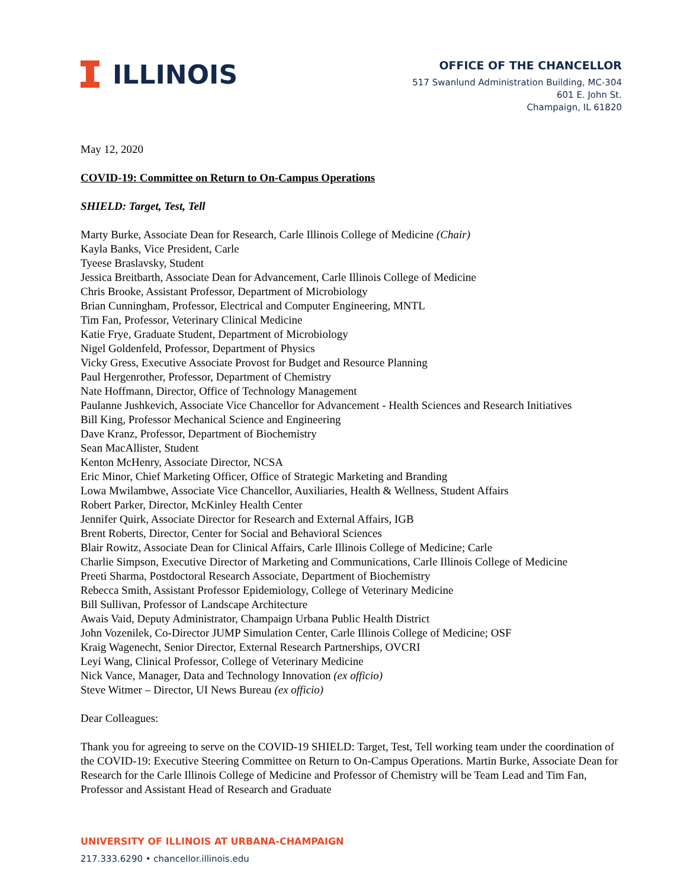ILLINOIS
OFFICE OF THE CHANCELLOR
517 Swanlund Administration Building, MC-304
601 E. John St.
Champaign, IL 61820
May 12, 2020
COVID-19: Committee on Return to On-Campus Operations
SHIELD: Target, Test, Tell
Marty Burke, Associate Dean for Research, Carle Illinois College of Medicine (Chair)
Kayla Banks, Vice President, Carle
Tyeese Braslavsky, Student
Jessica Breitbarth, Associate Dean for Advancement, Carle Illinois College of Medicine
Chris Brooke, Assistant Professor, Department of Microbiology
Brian Cunningham, Professor, Electrical and Computer Engineering, MNTL
Tim Fan, Professor, Veterinary Clinical Medicine
Katie Frye, Graduate Student, Department of Microbiology
Nigel Goldenfeld, Professor, Department of Physics
Vicky Gress, Executive Associate Provost for Budget and Resource Planning
Paul Hergenrother, Professor, Department of Chemistry
Nate Hoffmann, Director, Office of Technology Management
Paulanne Jushkevich, Associate Vice Chancellor for Advancement - Health Sciences and Research Initiatives
Bill King, Professor Mechanical Science and Engineering
Dave Kranz, Professor, Department of Biochemistry
Sean MacAllister, Student
Kenton McHenry, Associate Director, NCSA
Eric Minor, Chief Marketing Officer, Office of Strategic Marketing and Branding
Lowa Mwilambwe, Associate Vice Chancellor, Auxiliaries, Health & Wellness, Student Affairs
Robert Parker, Director, McKinley Health Center
Jennifer Quirk, Associate Director for Research and External Affairs, IGB
Brent Roberts, Director, Center for Social and Behavioral Sciences
Blair Rowitz, Associate Dean for Clinical Affairs, Carle Illinois College of Medicine; Carle
Charlie Simpson, Executive Director of Marketing and Communications, Carle Illinois College of Medicine
Preeti Sharma, Postdoctoral Research Associate, Department of Biochemistry
Rebecca Smith, Assistant Professor Epidemiology, College of Veterinary Medicine
Bill Sullivan, Professor of Landscape Architecture
Awais Vaid, Deputy Administrator, Champaign Urbana Public Health District
John Vozenilek, Co-Director JUMP Simulation Center, Carle Illinois College of Medicine; OSF
Kraig Wagenecht, Senior Director, External Research Partnerships, OVCRI
Leyi Wang, Clinical Professor, College of Veterinary Medicine
Nick Vance, Manager, Data and Technology Innovation (ex officio)
Steve Witmer – Director, UI News Bureau (ex officio)
Dear Colleagues:
Thank you for agreeing to serve on the COVID-19 SHIELD: Target, Test, Tell working team under the coordination of the COVID-19: Executive Steering Committee on Return to On-Campus Operations. Martin Burke, Associate Dean for Research for the Carle Illinois College of Medicine and Professor of Chemistry will be Team Lead and Tim Fan, Professor and Assistant Head of Research and Graduate
UNIVERSITY OF ILLINOIS AT URBANA-CHAMPAIGN
217.333.6290 • chancellor.illinois.edu